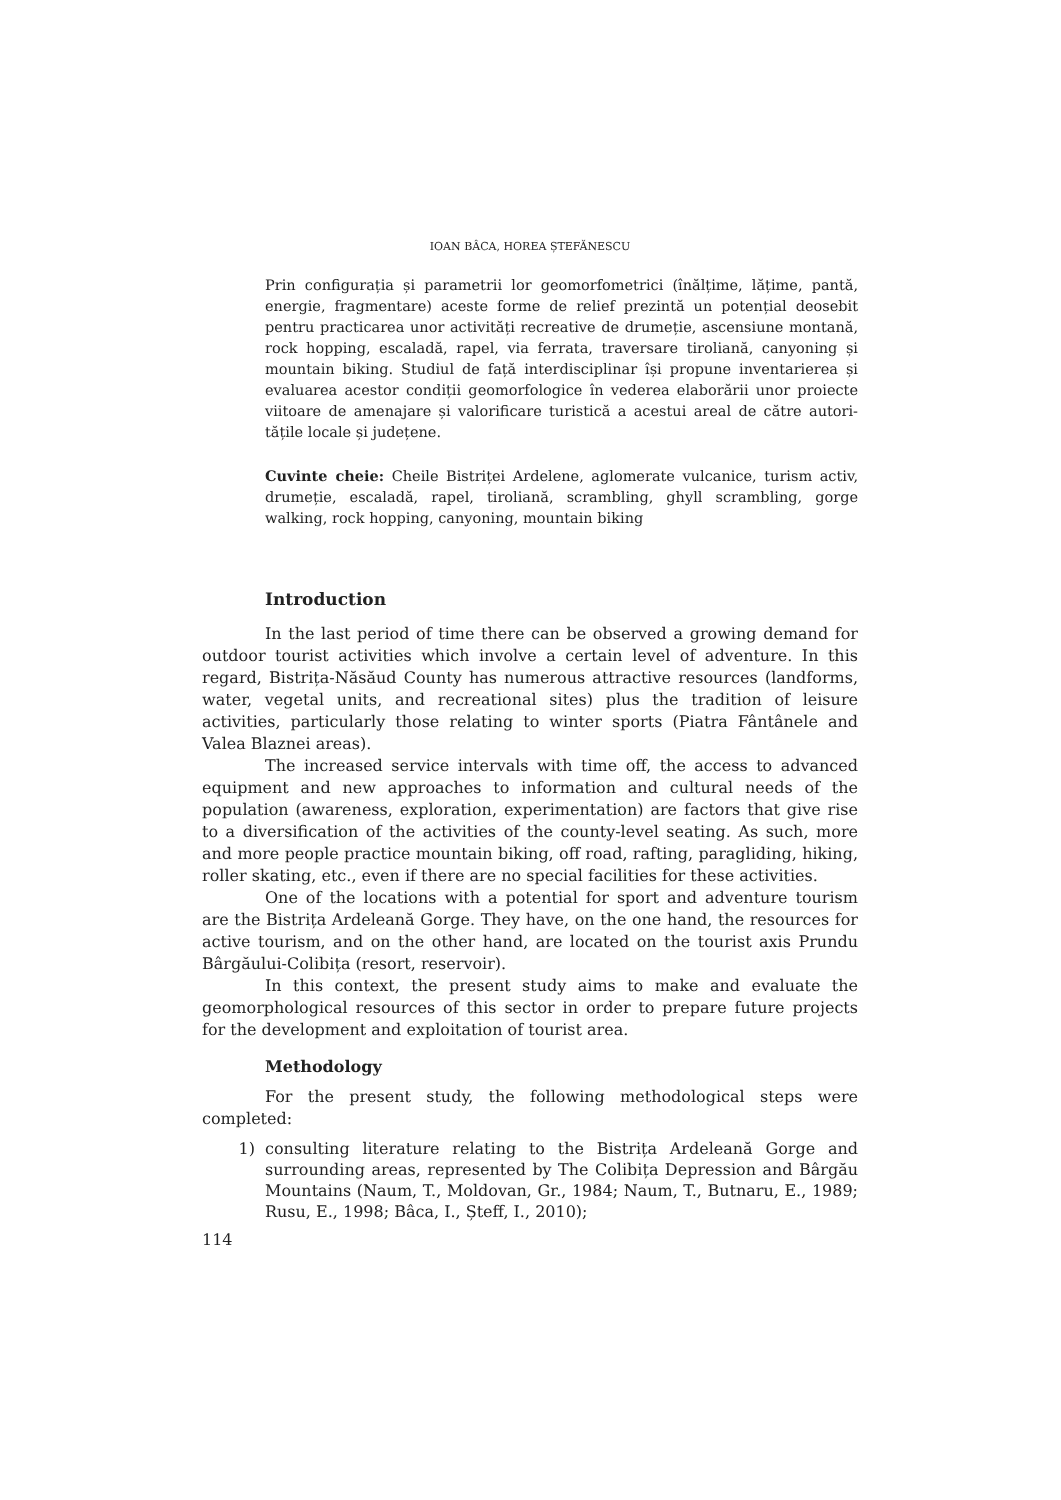IOAN BÂCA, HOREA ȘTEFĂNESCU
Prin configurația și parametrii lor geomorfometrici (înălțime, lățime, pantă, energie, fragmentare) aceste forme de relief prezintă un potențial deosebit pentru practicarea unor activități recreative de drumeție, ascensiune montană, rock hopping, escaladă, rapel, via ferrata, traversare tiroliană, canyoning și mountain biking. Studiul de față interdisciplinar își propune inventarierea și evaluarea acestor condiții geomorfologice în vederea elaborării unor proiecte viitoare de amenajare și valorificare turistică a acestui areal de către autori-tățile locale și județene.
Cuvinte cheie: Cheile Bistriței Ardelene, aglomerate vulcanice, turism activ, drumeție, escaladă, rapel, tiroliană, scrambling, ghyll scrambling, gorge walking, rock hopping, canyoning, mountain biking
Introduction
In the last period of time there can be observed a growing demand for outdoor tourist activities which involve a certain level of adventure. In this regard, Bistrița-Năsăud County has numerous attractive resources (landforms, water, vegetal units, and recreational sites) plus the tradition of leisure activities, particularly those relating to winter sports (Piatra Fântânele and Valea Blaznei areas).
The increased service intervals with time off, the access to advanced equipment and new approaches to information and cultural needs of the population (awareness, exploration, experimentation) are factors that give rise to a diversification of the activities of the county-level seating. As such, more and more people practice mountain biking, off road, rafting, paragliding, hiking, roller skating, etc., even if there are no special facilities for these activities.
One of the locations with a potential for sport and adventure tourism are the Bistrița Ardeleană Gorge. They have, on the one hand, the resources for active tourism, and on the other hand, are located on the tourist axis Prundu Bârgăului-Colibița (resort, reservoir).
In this context, the present study aims to make and evaluate the geomorphological resources of this sector in order to prepare future projects for the development and exploitation of tourist area.
Methodology
For the present study, the following methodological steps were completed:
1) consulting literature relating to the Bistrița Ardeleană Gorge and surrounding areas, represented by The Colibița Depression and Bârgău Mountains (Naum, T., Moldovan, Gr., 1984; Naum, T., Butnaru, E., 1989; Rusu, E., 1998; Bâca, I., Șteff, I., 2010);
114